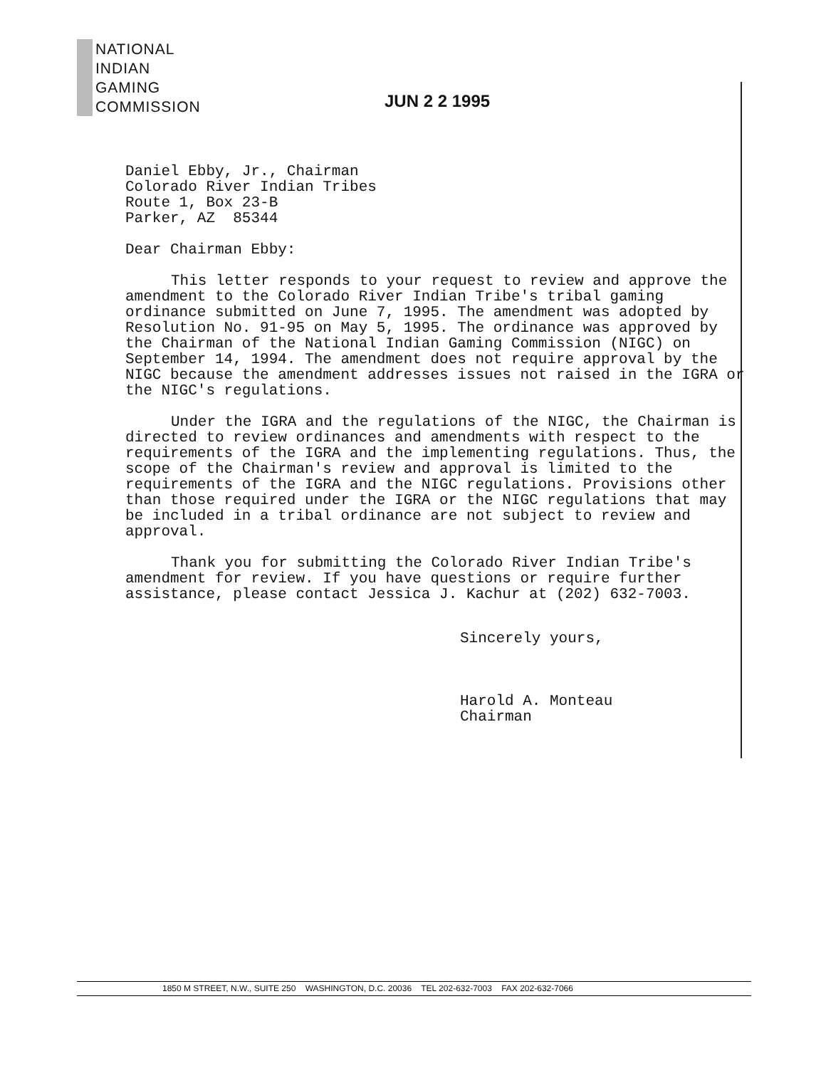NATIONAL
INDIAN
GAMING
COMMISSION
JUN 2 2 1995
Daniel Ebby, Jr., Chairman
Colorado River Indian Tribes
Route 1, Box 23-B
Parker, AZ 85344
Dear Chairman Ebby:
This letter responds to your request to review and approve the amendment to the Colorado River Indian Tribe's tribal gaming ordinance submitted on June 7, 1995. The amendment was adopted by Resolution No. 91-95 on May 5, 1995. The ordinance was approved by the Chairman of the National Indian Gaming Commission (NIGC) on September 14, 1994. The amendment does not require approval by the NIGC because the amendment addresses issues not raised in the IGRA or the NIGC's regulations.
Under the IGRA and the regulations of the NIGC, the Chairman is directed to review ordinances and amendments with respect to the requirements of the IGRA and the implementing regulations. Thus, the scope of the Chairman's review and approval is limited to the requirements of the IGRA and the NIGC regulations. Provisions other than those required under the IGRA or the NIGC regulations that may be included in a tribal ordinance are not subject to review and approval.
Thank you for submitting the Colorado River Indian Tribe's amendment for review. If you have questions or require further assistance, please contact Jessica J. Kachur at (202) 632-7003.
Sincerely yours,
Harold A. Monteau
Chairman
1850 M STREET, N.W., SUITE 250 WASHINGTON, D.C. 20036 TEL 202-632-7003 FAX 202-632-7066